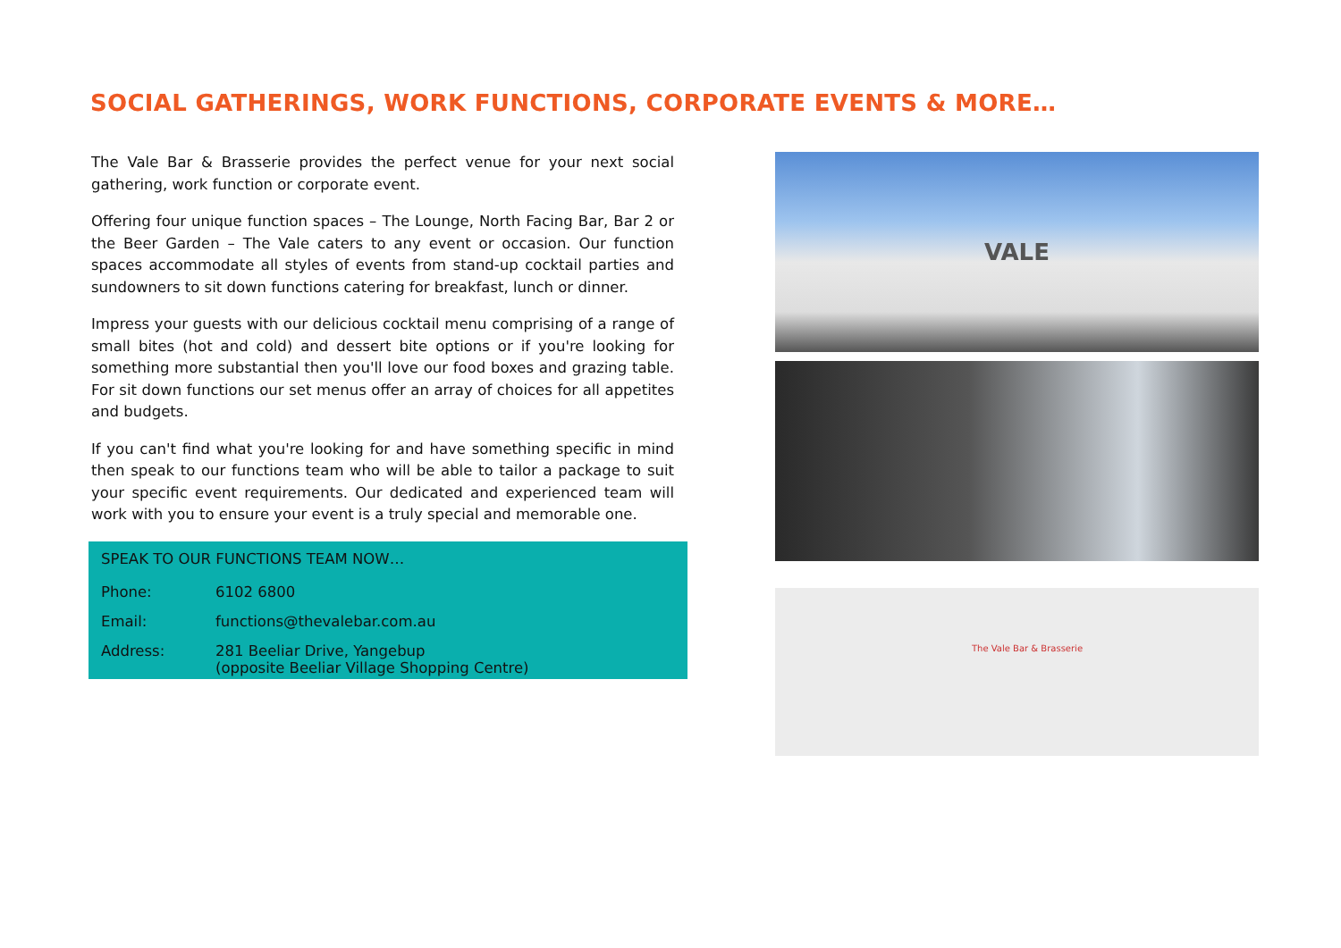SOCIAL GATHERINGS, WORK FUNCTIONS, CORPORATE EVENTS & MORE…
The Vale Bar & Brasserie provides the perfect venue for your next social gathering, work function or corporate event.
Offering four unique function spaces – The Lounge, North Facing Bar, Bar 2 or the Beer Garden – The Vale caters to any event or occasion. Our function spaces accommodate all styles of events from stand-up cocktail parties and sundowners to sit down functions catering for breakfast, lunch or dinner.
Impress your guests with our delicious cocktail menu comprising of a range of small bites (hot and cold) and dessert bite options or if you're looking for something more substantial then you'll love our food boxes and grazing table. For sit down functions our set menus offer an array of choices for all appetites and budgets.
If you can't find what you're looking for and have something specific in mind then speak to our functions team who will be able to tailor a package to suit your specific event requirements. Our dedicated and experienced team will work with you to ensure your event is a truly special and memorable one.
SPEAK TO OUR FUNCTIONS TEAM NOW…
Phone: 6102 6800
Email: functions@thevalebar.com.au
Address: 281 Beeliar Drive, Yangebup
(opposite Beeliar Village Shopping Centre)
VALE
The Vale Bar & Brasserie